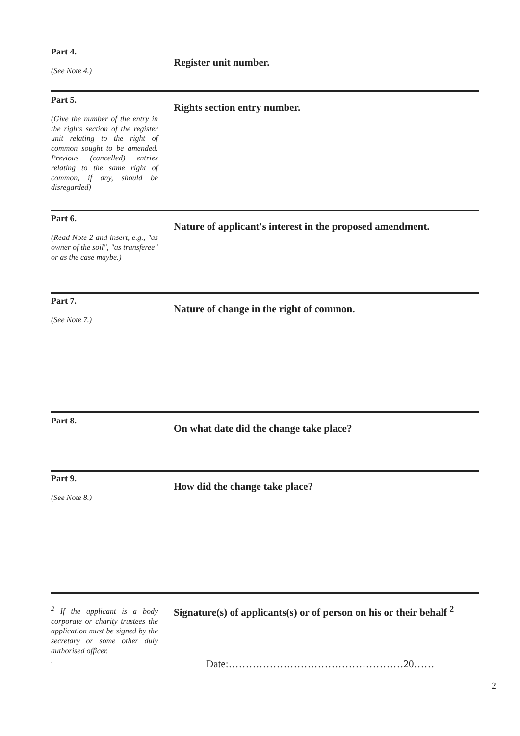Part 4.
(See Note 4.)
Register unit number.
Part 5.
(Give the number of the entry in the rights section of the register unit relating to the right of common sought to be amended. Previous (cancelled) entries relating to the same right of common, if any, should be disregarded)
Rights section entry number.
Part 6.
(Read Note 2 and insert, e.g., "as owner of the soil", "as transferee" or as the case maybe.)
Nature of applicant's interest in the proposed amendment.
Part 7.
(See Note 7.)
Nature of change in the right of common.
Part 8.
On what date did the change take place?
Part 9.
(See Note 8.)
How did the change take place?
<sup>2</sup> If the applicant is a body corporate or charity trustees the application must be signed by the secretary or some other duly authorised officer.
.
Signature(s) of applicants(s) or of person on his or their behalf <sup>2</sup>
Date:……………………………………………20……
2